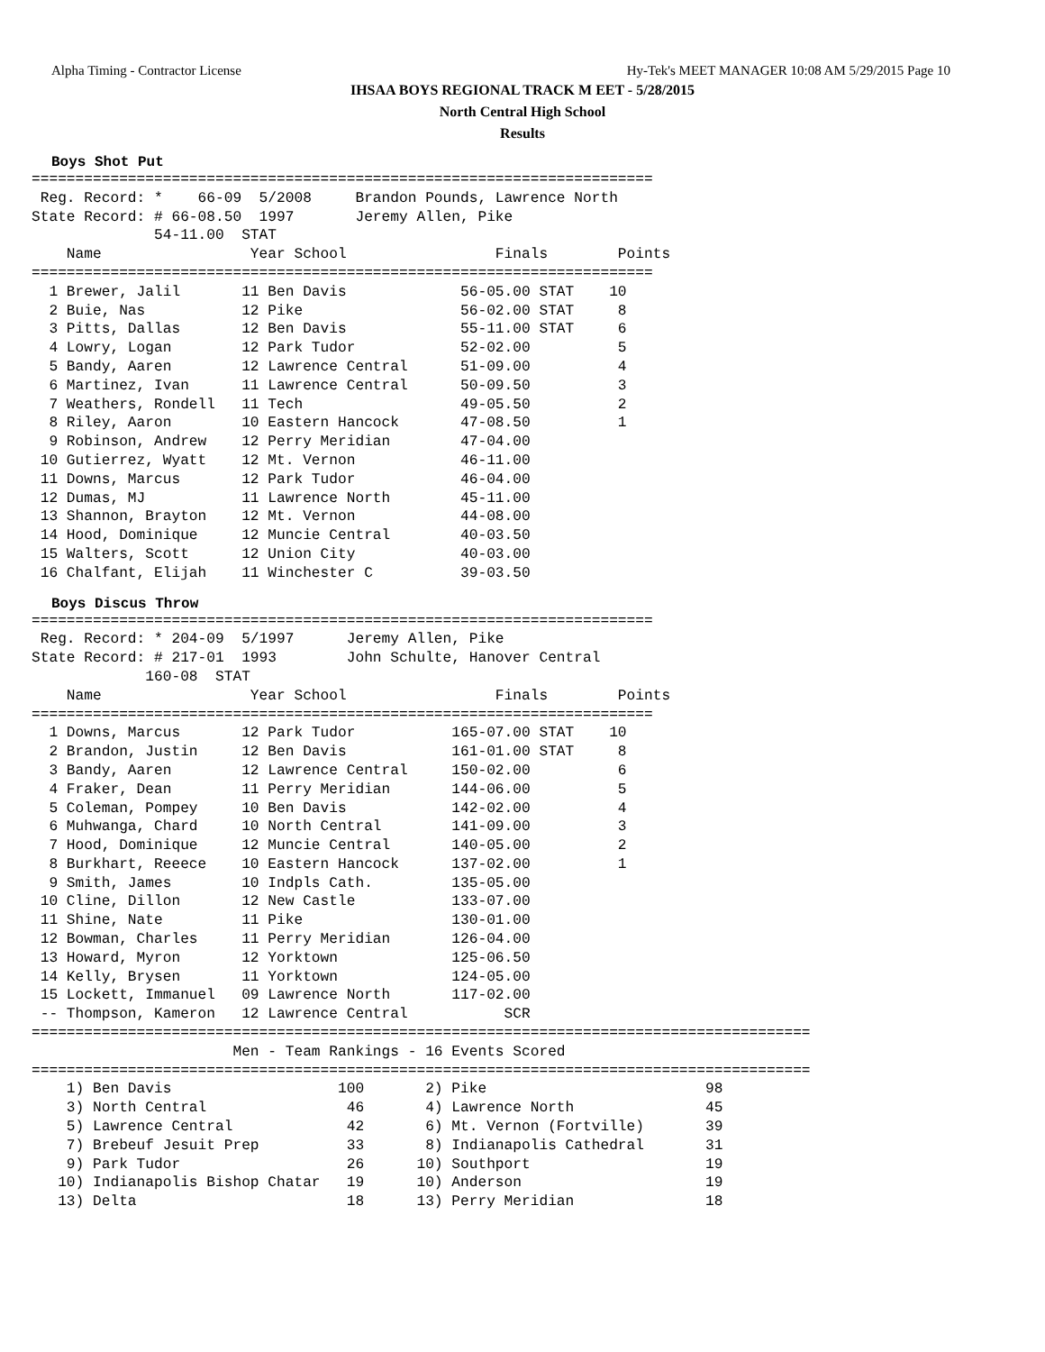Alpha Timing - Contractor License Hy-Tek's MEET MANAGER 10:08 AM 5/29/2015 Page 10
IHSAA BOYS REGIONAL TRACK M EET - 5/28/2015
North Central High School
Results
Boys Shot Put
=======================================================================
 Reg. Record: *    66-09  5/2008     Brandon Pounds, Lawrence North
State Record: # 66-08.50  1997       Jeremy Allen, Pike
              54-11.00  STAT
    Name                 Year School                 Finals        Points
=======================================================================
  1 Brewer, Jalil       11 Ben Davis             56-05.00 STAT    10
  2 Buie, Nas           12 Pike                  56-02.00 STAT     8
  3 Pitts, Dallas       12 Ben Davis             55-11.00 STAT     6
  4 Lowry, Logan        12 Park Tudor            52-02.00          5
  5 Bandy, Aaren        12 Lawrence Central      51-09.00          4
  6 Martinez, Ivan      11 Lawrence Central      50-09.50          3
  7 Weathers, Rondell   11 Tech                  49-05.50          2
  8 Riley, Aaron        10 Eastern Hancock       47-08.50          1
  9 Robinson, Andrew    12 Perry Meridian        47-04.00
 10 Gutierrez, Wyatt    12 Mt. Vernon            46-11.00
 11 Downs, Marcus       12 Park Tudor            46-04.00
 12 Dumas, MJ           11 Lawrence North        45-11.00
 13 Shannon, Brayton    12 Mt. Vernon            44-08.00
 14 Hood, Dominique     12 Muncie Central        40-03.50
 15 Walters, Scott      12 Union City            40-03.00
 16 Chalfant, Elijah    11 Winchester C          39-03.50
Boys Discus Throw
=======================================================================
 Reg. Record: * 204-09  5/1997      Jeremy Allen, Pike
State Record: # 217-01  1993        John Schulte, Hanover Central
             160-08  STAT
    Name                 Year School                 Finals        Points
=======================================================================
  1 Downs, Marcus       12 Park Tudor           165-07.00 STAT    10
  2 Brandon, Justin     12 Ben Davis            161-01.00 STAT     8
  3 Bandy, Aaren        12 Lawrence Central     150-02.00          6
  4 Fraker, Dean        11 Perry Meridian       144-06.00          5
  5 Coleman, Pompey     10 Ben Davis            142-02.00          4
  6 Muhwanga, Chard     10 North Central        141-09.00          3
  7 Hood, Dominique     12 Muncie Central       140-05.00          2
  8 Burkhart, Reeece    10 Eastern Hancock      137-02.00          1
  9 Smith, James        10 Indpls Cath.         135-05.00
 10 Cline, Dillon       12 New Castle           133-07.00
 11 Shine, Nate         11 Pike                 130-01.00
 12 Bowman, Charles     11 Perry Meridian       126-04.00
 13 Howard, Myron       12 Yorktown             125-06.50
 14 Kelly, Brysen       11 Yorktown             124-05.00
 15 Lockett, Immanuel   09 Lawrence North       117-02.00
 -- Thompson, Kameron   12 Lawrence Central           SCR
=========================================================================================
                       Men - Team Rankings - 16 Events Scored
=========================================================================================
    1) Ben Davis                   100       2) Pike                         98
    3) North Central                46       4) Lawrence North               45
    5) Lawrence Central             42       6) Mt. Vernon (Fortville)       39
    7) Brebeuf Jesuit Prep          33       8) Indianapolis Cathedral       31
    9) Park Tudor                   26      10) Southport                    19
   10) Indianapolis Bishop Chatar   19      10) Anderson                     19
   13) Delta                        18      13) Perry Meridian               18